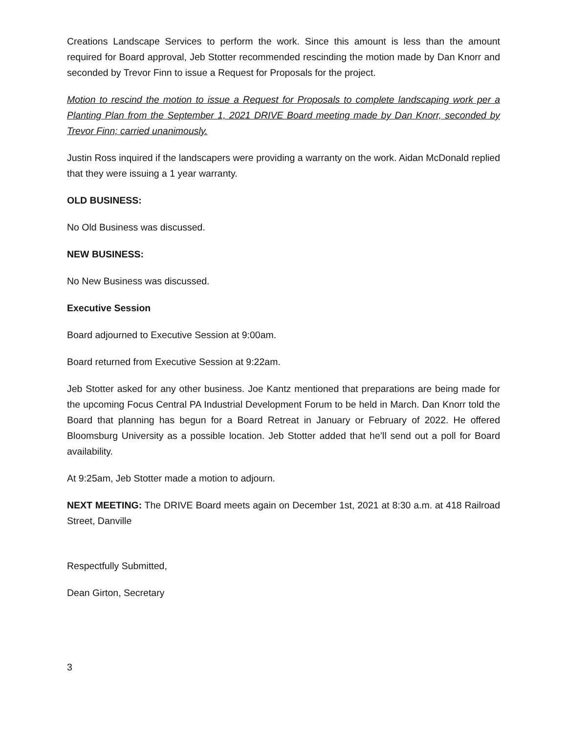Creations Landscape Services to perform the work. Since this amount is less than the amount required for Board approval, Jeb Stotter recommended rescinding the motion made by Dan Knorr and seconded by Trevor Finn to issue a Request for Proposals for the project.
Motion to rescind the motion to issue a Request for Proposals to complete landscaping work per a Planting Plan from the September 1, 2021 DRIVE Board meeting made by Dan Knorr, seconded by Trevor Finn; carried unanimously.
Justin Ross inquired if the landscapers were providing a warranty on the work. Aidan McDonald replied that they were issuing a 1 year warranty.
OLD BUSINESS:
No Old Business was discussed.
NEW BUSINESS:
No New Business was discussed.
Executive Session
Board adjourned to Executive Session at 9:00am.
Board returned from Executive Session at 9:22am.
Jeb Stotter asked for any other business. Joe Kantz mentioned that preparations are being made for the upcoming Focus Central PA Industrial Development Forum to be held in March. Dan Knorr told the Board that planning has begun for a Board Retreat in January or February of 2022. He offered Bloomsburg University as a possible location. Jeb Stotter added that he’ll send out a poll for Board availability.
At 9:25am, Jeb Stotter made a motion to adjourn.
NEXT MEETING: The DRIVE Board meets again on December 1st, 2021 at 8:30 a.m. at 418 Railroad Street, Danville
Respectfully Submitted,
Dean Girton, Secretary
3